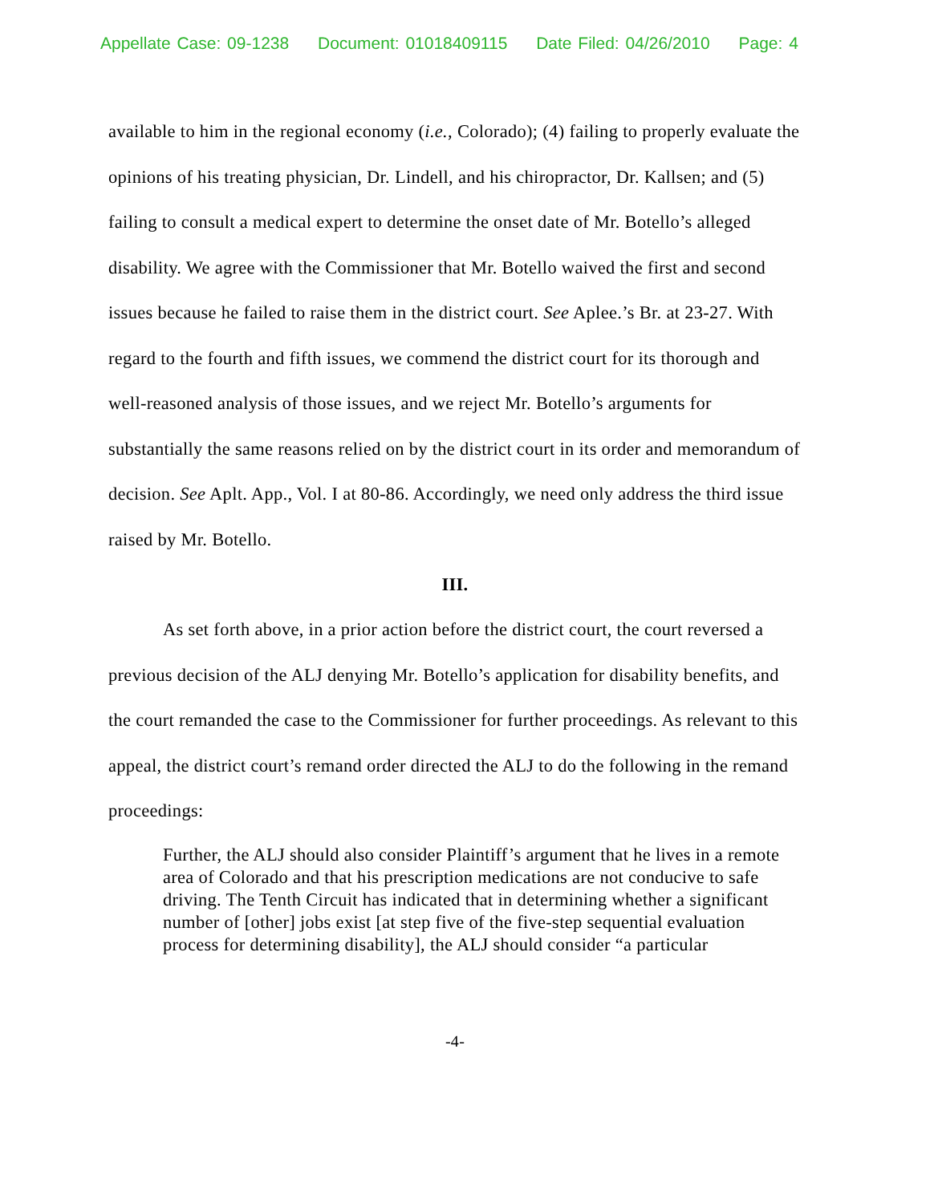Appellate Case: 09-1238 Document: 01018409115 Date Filed: 04/26/2010 Page: 4
available to him in the regional economy (i.e., Colorado); (4) failing to properly evaluate the opinions of his treating physician, Dr. Lindell, and his chiropractor, Dr. Kallsen; and (5) failing to consult a medical expert to determine the onset date of Mr. Botello’s alleged disability. We agree with the Commissioner that Mr. Botello waived the first and second issues because he failed to raise them in the district court. See Aplee.’s Br. at 23-27. With regard to the fourth and fifth issues, we commend the district court for its thorough and well-reasoned analysis of those issues, and we reject Mr. Botello’s arguments for substantially the same reasons relied on by the district court in its order and memorandum of decision. See Aplt. App., Vol. I at 80-86. Accordingly, we need only address the third issue raised by Mr. Botello.
III.
As set forth above, in a prior action before the district court, the court reversed a previous decision of the ALJ denying Mr. Botello’s application for disability benefits, and the court remanded the case to the Commissioner for further proceedings. As relevant to this appeal, the district court’s remand order directed the ALJ to do the following in the remand proceedings:
Further, the ALJ should also consider Plaintiff’s argument that he lives in a remote area of Colorado and that his prescription medications are not conducive to safe driving. The Tenth Circuit has indicated that in determining whether a significant number of [other] jobs exist [at step five of the five-step sequential evaluation process for determining disability], the ALJ should consider “a particular
-4-